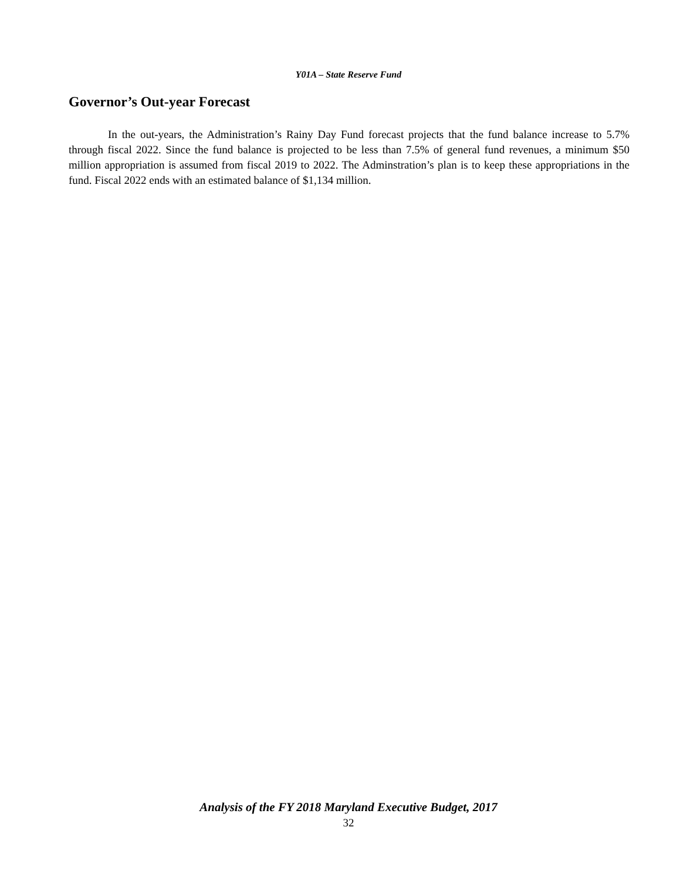Y01A – State Reserve Fund
Governor’s Out-year Forecast
In the out-years, the Administration’s Rainy Day Fund forecast projects that the fund balance increase to 5.7% through fiscal 2022. Since the fund balance is projected to be less than 7.5% of general fund revenues, a minimum $50 million appropriation is assumed from fiscal 2019 to 2022. The Adminstration’s plan is to keep these appropriations in the fund. Fiscal 2022 ends with an estimated balance of $1,134 million.
Analysis of the FY 2018 Maryland Executive Budget, 2017
32